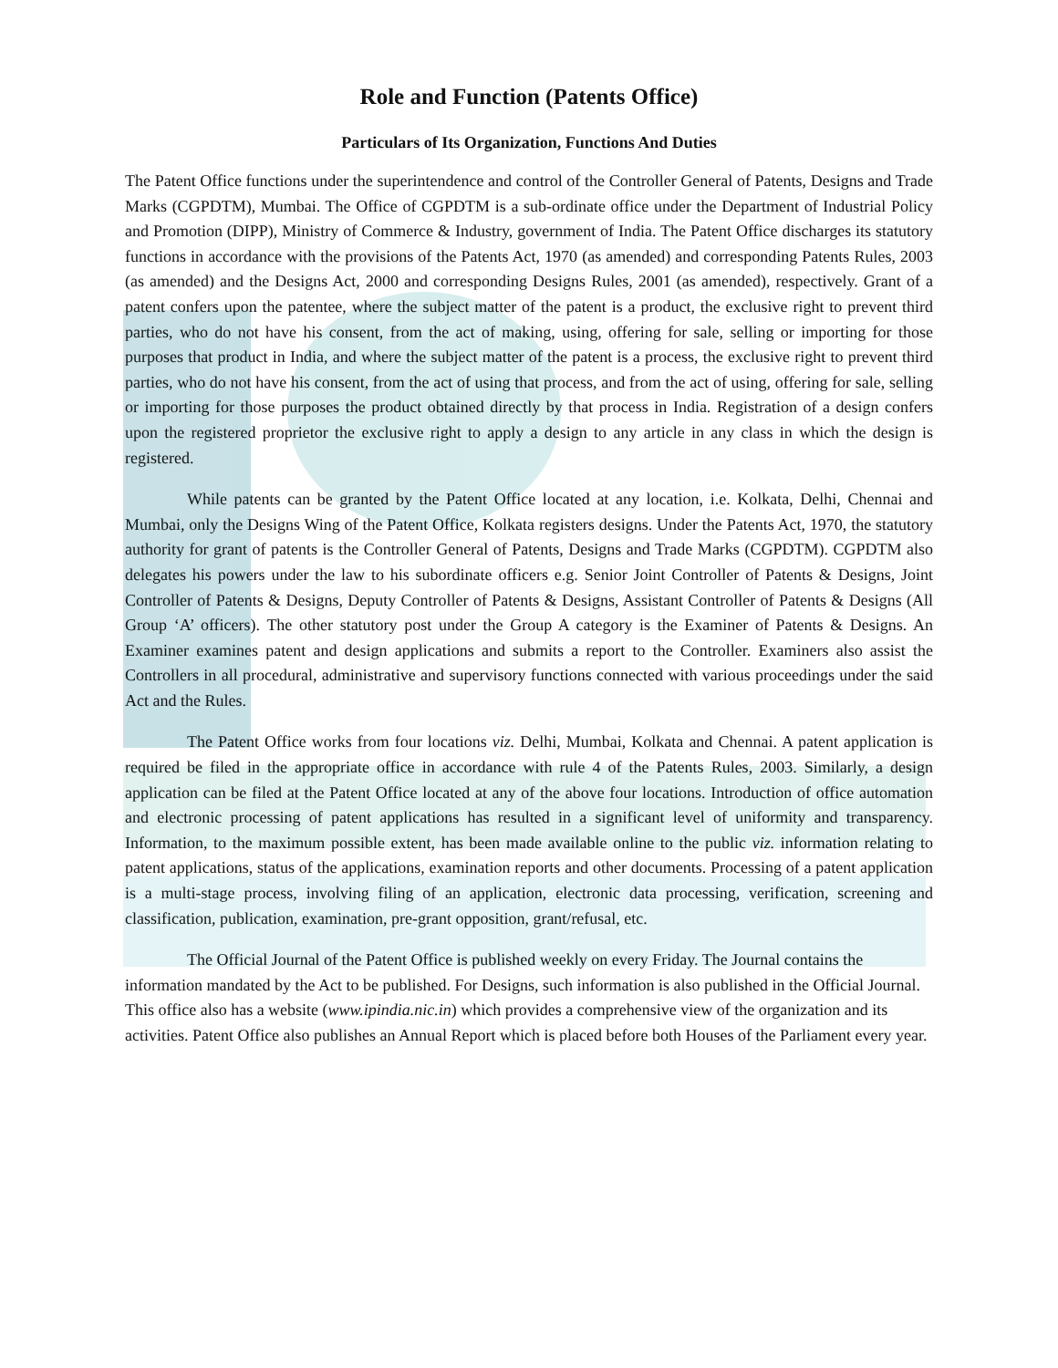Role and Function (Patents Office)
Particulars of Its Organization, Functions And Duties
The Patent Office functions under the superintendence and control of the Controller General of Patents, Designs and Trade Marks (CGPDTM), Mumbai. The Office of CGPDTM is a sub-ordinate office under the Department of Industrial Policy and Promotion (DIPP), Ministry of Commerce & Industry, government of India. The Patent Office discharges its statutory functions in accordance with the provisions of the Patents Act, 1970 (as amended) and corresponding Patents Rules, 2003 (as amended) and the Designs Act, 2000 and corresponding Designs Rules, 2001 (as amended), respectively. Grant of a patent confers upon the patentee, where the subject matter of the patent is a product, the exclusive right to prevent third parties, who do not have his consent, from the act of making, using, offering for sale, selling or importing for those purposes that product in India, and where the subject matter of the patent is a process, the exclusive right to prevent third parties, who do not have his consent, from the act of using that process, and from the act of using, offering for sale, selling or importing for those purposes the product obtained directly by that process in India. Registration of a design confers upon the registered proprietor the exclusive right to apply a design to any article in any class in which the design is registered.
While patents can be granted by the Patent Office located at any location, i.e. Kolkata, Delhi, Chennai and Mumbai, only the Designs Wing of the Patent Office, Kolkata registers designs. Under the Patents Act, 1970, the statutory authority for grant of patents is the Controller General of Patents, Designs and Trade Marks (CGPDTM). CGPDTM also delegates his powers under the law to his subordinate officers e.g. Senior Joint Controller of Patents & Designs, Joint Controller of Patents & Designs, Deputy Controller of Patents & Designs, Assistant Controller of Patents & Designs (All Group ‘A’ officers). The other statutory post under the Group A category is the Examiner of Patents & Designs. An Examiner examines patent and design applications and submits a report to the Controller. Examiners also assist the Controllers in all procedural, administrative and supervisory functions connected with various proceedings under the said Act and the Rules.
The Patent Office works from four locations viz. Delhi, Mumbai, Kolkata and Chennai. A patent application is required be filed in the appropriate office in accordance with rule 4 of the Patents Rules, 2003. Similarly, a design application can be filed at the Patent Office located at any of the above four locations. Introduction of office automation and electronic processing of patent applications has resulted in a significant level of uniformity and transparency. Information, to the maximum possible extent, has been made available online to the public viz. information relating to patent applications, status of the applications, examination reports and other documents. Processing of a patent application is a multi-stage process, involving filing of an application, electronic data processing, verification, screening and classification, publication, examination, pre-grant opposition, grant/refusal, etc.
The Official Journal of the Patent Office is published weekly on every Friday. The Journal contains the information mandated by the Act to be published. For Designs, such information is also published in the Official Journal. This office also has a website (www.ipindia.nic.in) which provides a comprehensive view of the organization and its activities. Patent Office also publishes an Annual Report which is placed before both Houses of the Parliament every year.